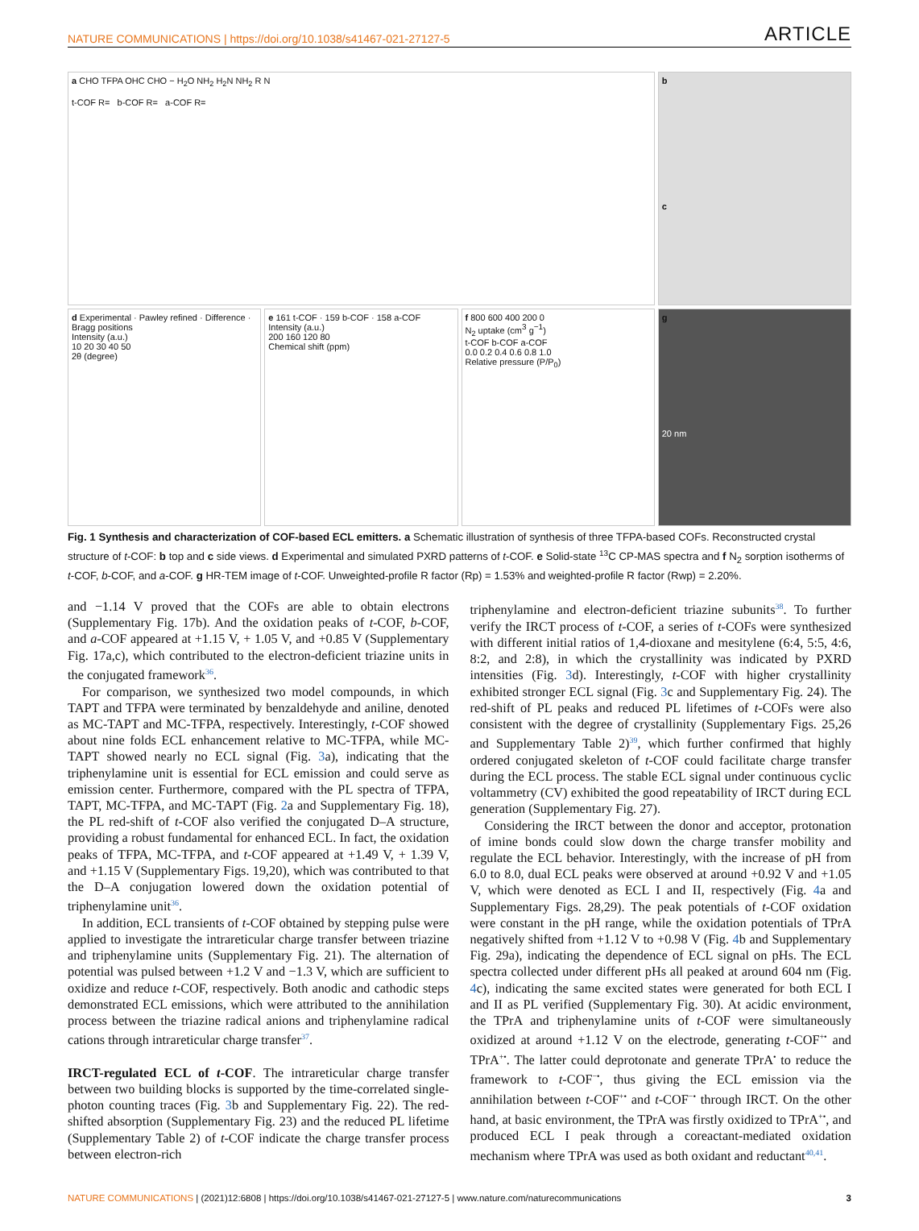NATURE COMMUNICATIONS | https://doi.org/10.1038/s41467-021-27127-5 ARTICLE
a CHO TFPA OHC CHO − H<sub>2</sub>O NH<sub>2</sub> H<sub>2</sub>N NH<sub>2</sub> R N
t-COF R= b-COF R= a-COF R=
b
c
d Experimental · Pawley refined · Difference · Bragg positions
Intensity (a.u.)
10 20 30 40 50
2θ (degree)
e 161 t-COF · 159 b-COF · 158 a-COF
Intensity (a.u.)
200 160 120 80
Chemical shift (ppm)
f 800 600 400 200 0
N<sub>2</sub> uptake (cm<sup>3</sup> g<sup>−1</sup>)
t-COF b-COF a-COF
0.0 0.2 0.4 0.6 0.8 1.0
Relative pressure (P/P<sub>0</sub>)
g
20 nm
Fig. 1 Synthesis and characterization of COF-based ECL emitters. a Schematic illustration of synthesis of three TFPA-based COFs. Reconstructed crystal structure of t-COF: b top and c side views. d Experimental and simulated PXRD patterns of t-COF. e Solid-state <sup>13</sup>C CP-MAS spectra and f N<sub>2</sub> sorption isotherms of t-COF, b-COF, and a-COF. g HR-TEM image of t-COF. Unweighted-profile R factor (Rp) = 1.53% and weighted-profile R factor (Rwp) = 2.20%.
and −1.14 V proved that the COFs are able to obtain electrons (Supplementary Fig. 17b). And the oxidation peaks of t-COF, b-COF, and a-COF appeared at +1.15 V, + 1.05 V, and +0.85 V (Supplementary Fig. 17a,c), which contributed to the electron-deficient triazine units in the conjugated framework<sup>36</sup>.
For comparison, we synthesized two model compounds, in which TAPT and TFPA were terminated by benzaldehyde and aniline, denoted as MC-TAPT and MC-TFPA, respectively. Interestingly, t-COF showed about nine folds ECL enhancement relative to MC-TFPA, while MC-TAPT showed nearly no ECL signal (Fig. 3a), indicating that the triphenylamine unit is essential for ECL emission and could serve as emission center. Furthermore, compared with the PL spectra of TFPA, TAPT, MC-TFPA, and MC-TAPT (Fig. 2a and Supplementary Fig. 18), the PL red-shift of t-COF also verified the conjugated D–A structure, providing a robust fundamental for enhanced ECL. In fact, the oxidation peaks of TFPA, MC-TFPA, and t-COF appeared at +1.49 V, + 1.39 V, and +1.15 V (Supplementary Figs. 19,20), which was contributed to that the D–A conjugation lowered down the oxidation potential of triphenylamine unit<sup>36</sup>.
In addition, ECL transients of t-COF obtained by stepping pulse were applied to investigate the intrareticular charge transfer between triazine and triphenylamine units (Supplementary Fig. 21). The alternation of potential was pulsed between +1.2 V and −1.3 V, which are sufficient to oxidize and reduce t-COF, respectively. Both anodic and cathodic steps demonstrated ECL emissions, which were attributed to the annihilation process between the triazine radical anions and triphenylamine radical cations through intrareticular charge transfer<sup>37</sup>.
IRCT-regulated ECL of t-COF. The intrareticular charge transfer between two building blocks is supported by the time-correlated single-photon counting traces (Fig. 3b and Supplementary Fig. 22). The red-shifted absorption (Supplementary Fig. 23) and the reduced PL lifetime (Supplementary Table 2) of t-COF indicate the charge transfer process between electron-rich
triphenylamine and electron-deficient triazine subunits<sup>38</sup>. To further verify the IRCT process of t-COF, a series of t-COFs were synthesized with different initial ratios of 1,4-dioxane and mesitylene (6:4, 5:5, 4:6, 8:2, and 2:8), in which the crystallinity was indicated by PXRD intensities (Fig. 3d). Interestingly, t-COF with higher crystallinity exhibited stronger ECL signal (Fig. 3c and Supplementary Fig. 24). The red-shift of PL peaks and reduced PL lifetimes of t-COFs were also consistent with the degree of crystallinity (Supplementary Figs. 25,26 and Supplementary Table 2)<sup>39</sup>, which further confirmed that highly ordered conjugated skeleton of t-COF could facilitate charge transfer during the ECL process. The stable ECL signal under continuous cyclic voltammetry (CV) exhibited the good repeatability of IRCT during ECL generation (Supplementary Fig. 27).
Considering the IRCT between the donor and acceptor, protonation of imine bonds could slow down the charge transfer mobility and regulate the ECL behavior. Interestingly, with the increase of pH from 6.0 to 8.0, dual ECL peaks were observed at around +0.92 V and +1.05 V, which were denoted as ECL I and II, respectively (Fig. 4a and Supplementary Figs. 28,29). The peak potentials of t-COF oxidation were constant in the pH range, while the oxidation potentials of TPrA negatively shifted from +1.12 V to +0.98 V (Fig. 4b and Supplementary Fig. 29a), indicating the dependence of ECL signal on pHs. The ECL spectra collected under different pHs all peaked at around 604 nm (Fig. 4c), indicating the same excited states were generated for both ECL I and II as PL verified (Supplementary Fig. 30). At acidic environment, the TPrA and triphenylamine units of t-COF were simultaneously oxidized at around +1.12 V on the electrode, generating t-COF<sup>+•</sup> and TPrA<sup>+•</sup>. The latter could deprotonate and generate TPrA<sup>•</sup> to reduce the framework to t-COF<sup>−•</sup>, thus giving the ECL emission via the annihilation between t-COF<sup>+•</sup> and t-COF<sup>−•</sup> through IRCT. On the other hand, at basic environment, the TPrA was firstly oxidized to TPrA<sup>+•</sup>, and produced ECL I peak through a coreactant-mediated oxidation mechanism where TPrA was used as both oxidant and reductant<sup>40,41</sup>.
NATURE COMMUNICATIONS | (2021)12:6808 | https://doi.org/10.1038/s41467-021-27127-5 | www.nature.com/naturecommunications 3